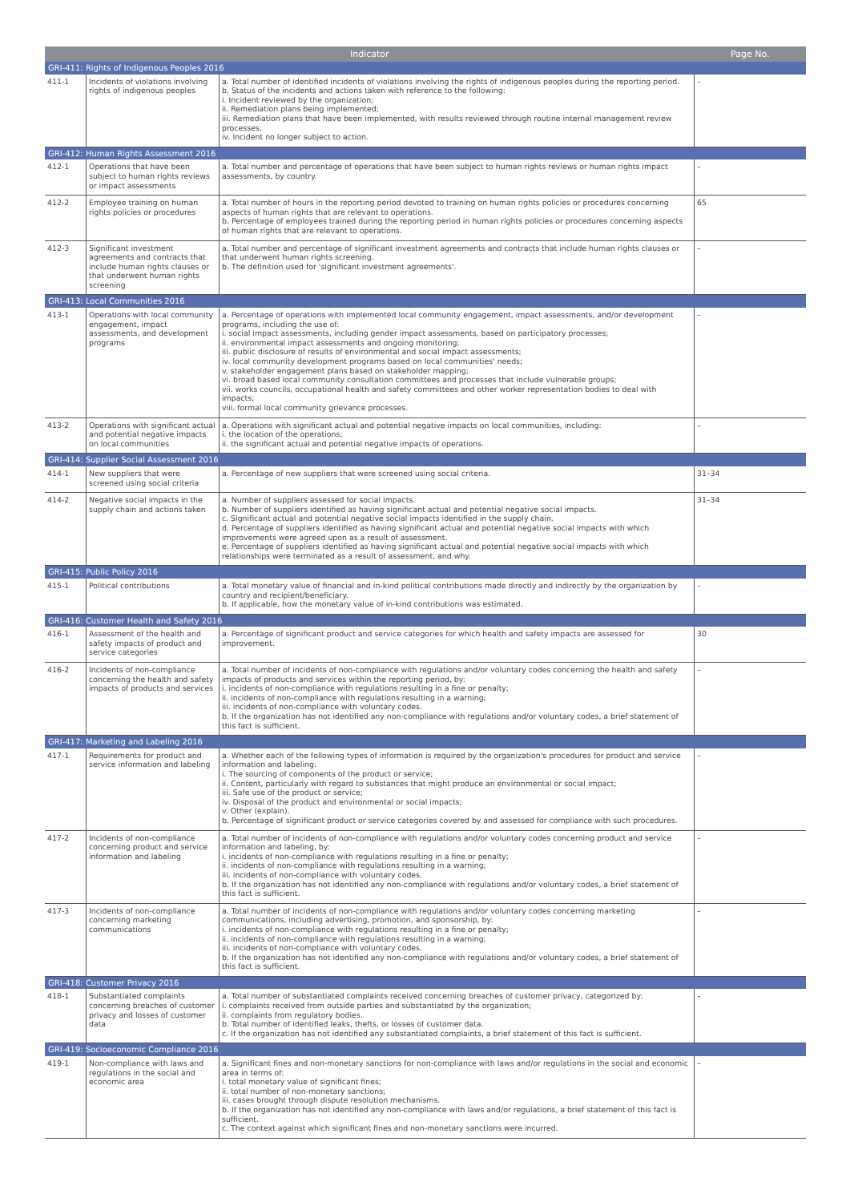| Indicator | | | Page No. |
| --- | --- | --- | --- |
| GRI-411: Rights of Indigenous Peoples 2016 | | | |
| 411-1 | Incidents of violations involving rights of indigenous peoples | a. Total number of identified incidents of violations involving the rights of indigenous peoples during the reporting period. b. Status of the incidents and actions taken with reference to the following: i. Incident reviewed by the organization; ii. Remediation plans being implemented; iii. Remediation plans that have been implemented, with results reviewed through routine internal management review processes; iv. Incident no longer subject to action. | – |
| GRI-412: Human Rights Assessment 2016 | | | |
| 412-1 | Operations that have been subject to human rights reviews or impact assessments | a. Total number and percentage of operations that have been subject to human rights reviews or human rights impact assessments, by country. | – |
| 412-2 | Employee training on human rights policies or procedures | a. Total number of hours in the reporting period devoted to training on human rights policies or procedures concerning aspects of human rights that are relevant to operations. b. Percentage of employees trained during the reporting period in human rights policies or procedures concerning aspects of human rights that are relevant to operations. | 65 |
| 412-3 | Significant investment agreements and contracts that include human rights clauses or that underwent human rights screening | a. Total number and percentage of significant investment agreements and contracts that include human rights clauses or that underwent human rights screening. b. The definition used for 'significant investment agreements'. | – |
| GRI-413: Local Communities 2016 | | | |
| 413-1 | Operations with local community engagement, impact assessments, and development programs | a. Percentage of operations with implemented local community engagement, impact assessments, and/or development programs, including the use of: i. social impact assessments, including gender impact assessments, based on participatory processes; ii. environmental impact assessments and ongoing monitoring; iii. public disclosure of results of environmental and social impact assessments; iv. local community development programs based on local communities' needs; v. stakeholder engagement plans based on stakeholder mapping; vi. broad based local community consultation committees and processes that include vulnerable groups; vii. works councils, occupational health and safety committees and other worker representation bodies to deal with impacts; viii. formal local community grievance processes. | – |
| 413-2 | Operations with significant actual and potential negative impacts on local communities | a. Operations with significant actual and potential negative impacts on local communities, including: i. the location of the operations; ii. the significant actual and potential negative impacts of operations. | – |
| GRI-414: Supplier Social Assessment 2016 | | | |
| 414-1 | New suppliers that were screened using social criteria | a. Percentage of new suppliers that were screened using social criteria. | 31–34 |
| 414-2 | Negative social impacts in the supply chain and actions taken | a. Number of suppliers assessed for social impacts. b. Number of suppliers identified as having significant actual and potential negative social impacts. c. Significant actual and potential negative social impacts identified in the supply chain. d. Percentage of suppliers identified as having significant actual and potential negative social impacts with which improvements were agreed upon as a result of assessment. e. Percentage of suppliers identified as having significant actual and potential negative social impacts with which relationships were terminated as a result of assessment, and why. | 31–34 |
| GRI-415: Public Policy 2016 | | | |
| 415-1 | Political contributions | a. Total monetary value of financial and in-kind political contributions made directly and indirectly by the organization by country and recipient/beneficiary. b. If applicable, how the monetary value of in-kind contributions was estimated. | – |
| GRI-416: Customer Health and Safety 2016 | | | |
| 416-1 | Assessment of the health and safety impacts of product and service categories | a. Percentage of significant product and service categories for which health and safety impacts are assessed for improvement. | 30 |
| 416-2 | Incidents of non-compliance concerning the health and safety impacts of products and services | a. Total number of incidents of non-compliance with regulations and/or voluntary codes concerning the health and safety impacts of products and services within the reporting period, by: i. incidents of non-compliance with regulations resulting in a fine or penalty; ii. incidents of non-compliance with regulations resulting in a warning; iii. incidents of non-compliance with voluntary codes. b. If the organization has not identified any non-compliance with regulations and/or voluntary codes, a brief statement of this fact is sufficient. | – |
| GRI-417: Marketing and Labeling 2016 | | | |
| 417-1 | Requirements for product and service information and labeling | a. Whether each of the following types of information is required by the organization's procedures for product and service information and labeling: i. The sourcing of components of the product or service; ii. Content, particularly with regard to substances that might produce an environmental or social impact; iii. Safe use of the product or service; iv. Disposal of the product and environmental or social impacts; v. Other (explain). b. Percentage of significant product or service categories covered by and assessed for compliance with such procedures. | – |
| 417-2 | Incidents of non-compliance concerning product and service information and labeling | a. Total number of incidents of non-compliance with regulations and/or voluntary codes concerning product and service information and labeling, by: i. incidents of non-compliance with regulations resulting in a fine or penalty; ii. incidents of non-compliance with regulations resulting in a warning; iii. incidents of non-compliance with voluntary codes. b. If the organization has not identified any non-compliance with regulations and/or voluntary codes, a brief statement of this fact is sufficient. | – |
| 417-3 | Incidents of non-compliance concerning marketing communications | a. Total number of incidents of non-compliance with regulations and/or voluntary codes concerning marketing communications, including advertising, promotion, and sponsorship, by: i. incidents of non-compliance with regulations resulting in a fine or penalty; ii. incidents of non-compliance with regulations resulting in a warning; iii. incidents of non-compliance with voluntary codes. b. If the organization has not identified any non-compliance with regulations and/or voluntary codes, a brief statement of this fact is sufficient. | – |
| GRI-418: Customer Privacy 2016 | | | |
| 418-1 | Substantiated complaints concerning breaches of customer privacy and losses of customer data | a. Total number of substantiated complaints received concerning breaches of customer privacy, categorized by: i. complaints received from outside parties and substantiated by the organization; ii. complaints from regulatory bodies. b. Total number of identified leaks, thefts, or losses of customer data. c. If the organization has not identified any substantiated complaints, a brief statement of this fact is sufficient. | – |
| GRI-419: Socioeconomic Compliance 2016 | | | |
| 419-1 | Non-compliance with laws and regulations in the social and economic area | a. Significant fines and non-monetary sanctions for non-compliance with laws and/or regulations in the social and economic area in terms of: i. total monetary value of significant fines; ii. total number of non-monetary sanctions; iii. cases brought through dispute resolution mechanisms. b. If the organization has not identified any non-compliance with laws and/or regulations, a brief statement of this fact is sufficient. c. The context against which significant fines and non-monetary sanctions were incurred. | – |